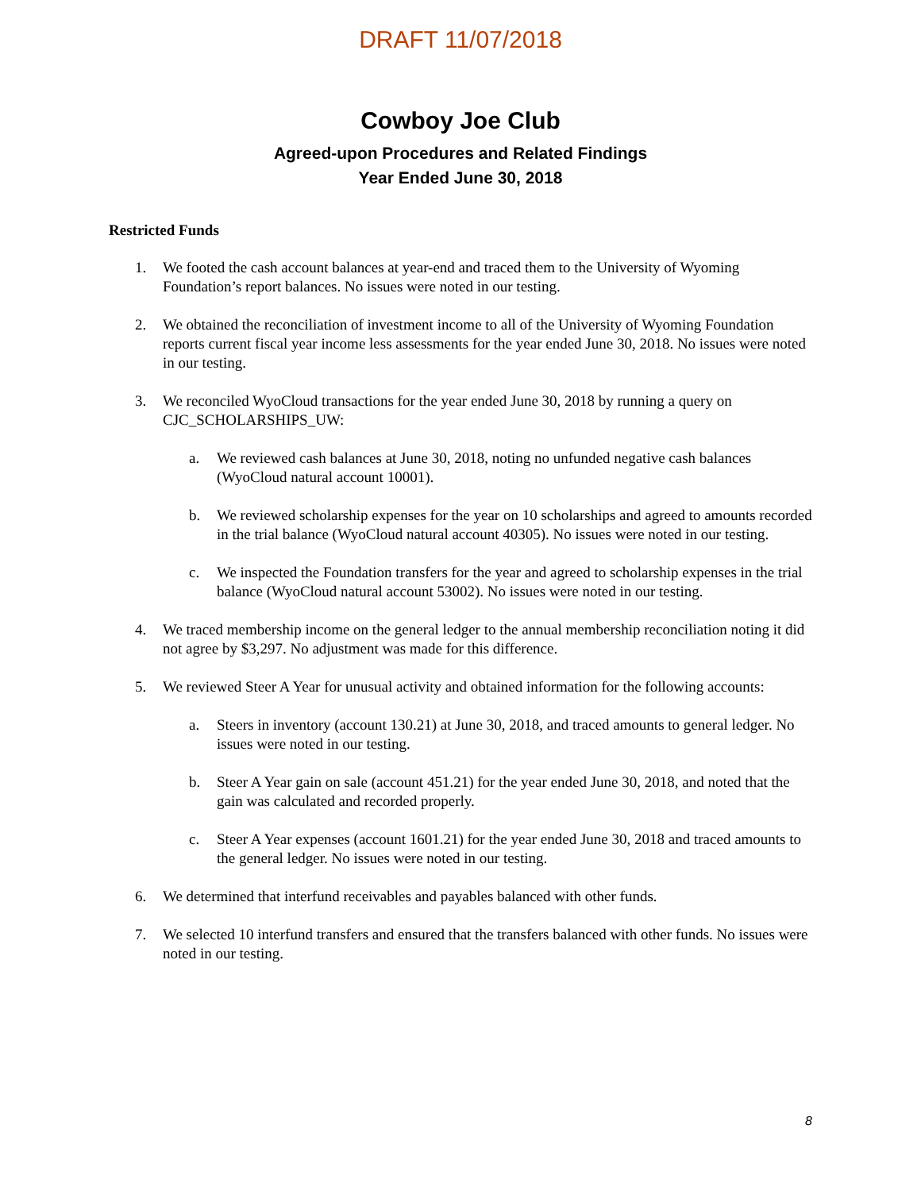DRAFT 11/07/2018
Cowboy Joe Club
Agreed-upon Procedures and Related Findings
Year Ended June 30, 2018
Restricted Funds
1. We footed the cash account balances at year-end and traced them to the University of Wyoming Foundation’s report balances. No issues were noted in our testing.
2. We obtained the reconciliation of investment income to all of the University of Wyoming Foundation reports current fiscal year income less assessments for the year ended June 30, 2018. No issues were noted in our testing.
3. We reconciled WyoCloud transactions for the year ended June 30, 2018 by running a query on CJC_SCHOLARSHIPS_UW:
a. We reviewed cash balances at June 30, 2018, noting no unfunded negative cash balances (WyoCloud natural account 10001).
b. We reviewed scholarship expenses for the year on 10 scholarships and agreed to amounts recorded in the trial balance (WyoCloud natural account 40305). No issues were noted in our testing.
c. We inspected the Foundation transfers for the year and agreed to scholarship expenses in the trial balance (WyoCloud natural account 53002). No issues were noted in our testing.
4. We traced membership income on the general ledger to the annual membership reconciliation noting it did not agree by $3,297. No adjustment was made for this difference.
5. We reviewed Steer A Year for unusual activity and obtained information for the following accounts:
a. Steers in inventory (account 130.21) at June 30, 2018, and traced amounts to general ledger. No issues were noted in our testing.
b. Steer A Year gain on sale (account 451.21) for the year ended June 30, 2018, and noted that the gain was calculated and recorded properly.
c. Steer A Year expenses (account 1601.21) for the year ended June 30, 2018 and traced amounts to the general ledger. No issues were noted in our testing.
6. We determined that interfund receivables and payables balanced with other funds.
7. We selected 10 interfund transfers and ensured that the transfers balanced with other funds. No issues were noted in our testing.
8